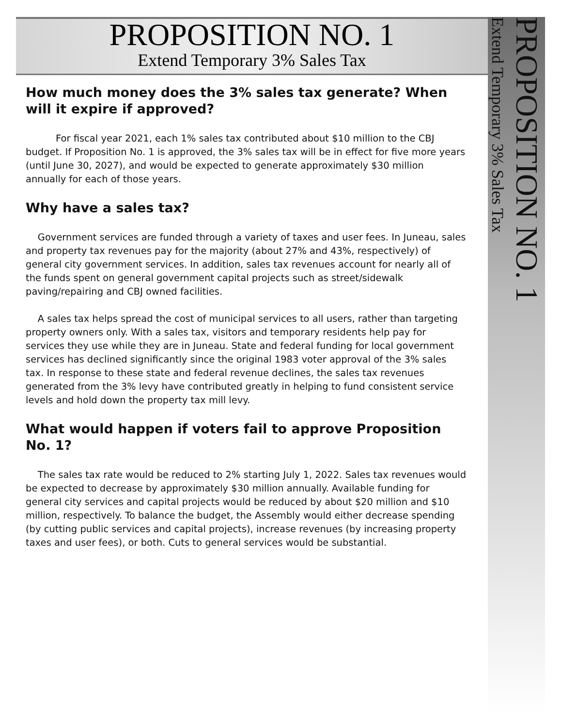PROPOSITION NO. 1
Extend Temporary 3% Sales Tax
How much money does the 3% sales tax generate? When will it expire if approved?
For fiscal year 2021, each 1% sales tax contributed about $10 million to the CBJ budget. If Proposition No. 1 is approved, the 3% sales tax will be in effect for five more years (until June 30, 2027), and would be expected to generate approximately $30 million annually for each of those years.
Why have a sales tax?
Government services are funded through a variety of taxes and user fees. In Juneau, sales and property tax revenues pay for the majority (about 27% and 43%, respectively) of general city government services. In addition, sales tax revenues account for nearly all of the funds spent on general government capital projects such as street/sidewalk paving/repairing and CBJ owned facilities.
A sales tax helps spread the cost of municipal services to all users, rather than targeting property owners only. With a sales tax, visitors and temporary residents help pay for services they use while they are in Juneau. State and federal funding for local government services has declined significantly since the original 1983 voter approval of the 3% sales tax. In response to these state and federal revenue declines, the sales tax revenues generated from the 3% levy have contributed greatly in helping to fund consistent service levels and hold down the property tax mill levy.
What would happen if voters fail to approve Proposition No. 1?
The sales tax rate would be reduced to 2% starting July 1, 2022. Sales tax revenues would be expected to decrease by approximately $30 million annually. Available funding for general city services and capital projects would be reduced by about $20 million and $10 million, respectively. To balance the budget, the Assembly would either decrease spending (by cutting public services and capital projects), increase revenues (by increasing property taxes and user fees), or both. Cuts to general services would be substantial.
PROPOSITION NO. 1
Extend Temporary 3% Sales Tax